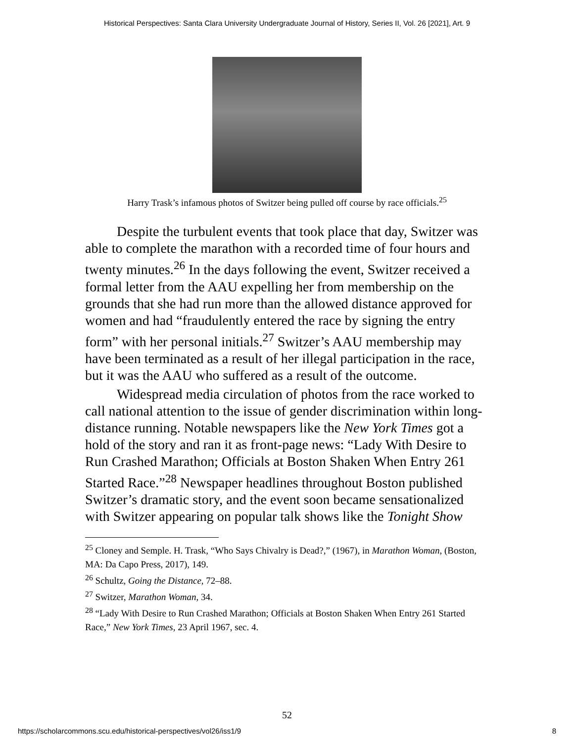Historical Perspectives: Santa Clara University Undergraduate Journal of History, Series II, Vol. 26 [2021], Art. 9
Harry Trask’s infamous photos of Switzer being pulled off course by race officials.<sup>25</sup>
Despite the turbulent events that took place that day, Switzer was able to complete the marathon with a recorded time of four hours and twenty minutes.<sup>26</sup> In the days following the event, Switzer received a formal letter from the AAU expelling her from membership on the grounds that she had run more than the allowed distance approved for women and had “fraudulently entered the race by signing the entry form” with her personal initials.<sup>27</sup> Switzer’s AAU membership may have been terminated as a result of her illegal participation in the race, but it was the AAU who suffered as a result of the outcome.
Widespread media circulation of photos from the race worked to call national attention to the issue of gender discrimination within long-distance running. Notable newspapers like the New York Times got a hold of the story and ran it as front-page news: “Lady With Desire to Run Crashed Marathon; Officials at Boston Shaken When Entry 261 Started Race.”<sup>28</sup> Newspaper headlines throughout Boston published Switzer’s dramatic story, and the event soon became sensationalized with Switzer appearing on popular talk shows like the Tonight Show
<sup>25</sup> Cloney and Semple. H. Trask, “Who Says Chivalry is Dead?,” (1967), in Marathon Woman, (Boston, MA: Da Capo Press, 2017), 149.
<sup>26</sup> Schultz, Going the Distance, 72–88.
<sup>27</sup> Switzer, Marathon Woman, 34.
<sup>28</sup> “Lady With Desire to Run Crashed Marathon; Officials at Boston Shaken When Entry 261 Started Race,” New York Times, 23 April 1967, sec. 4.
52
https://scholarcommons.scu.edu/historical-perspectives/vol26/iss1/9 8